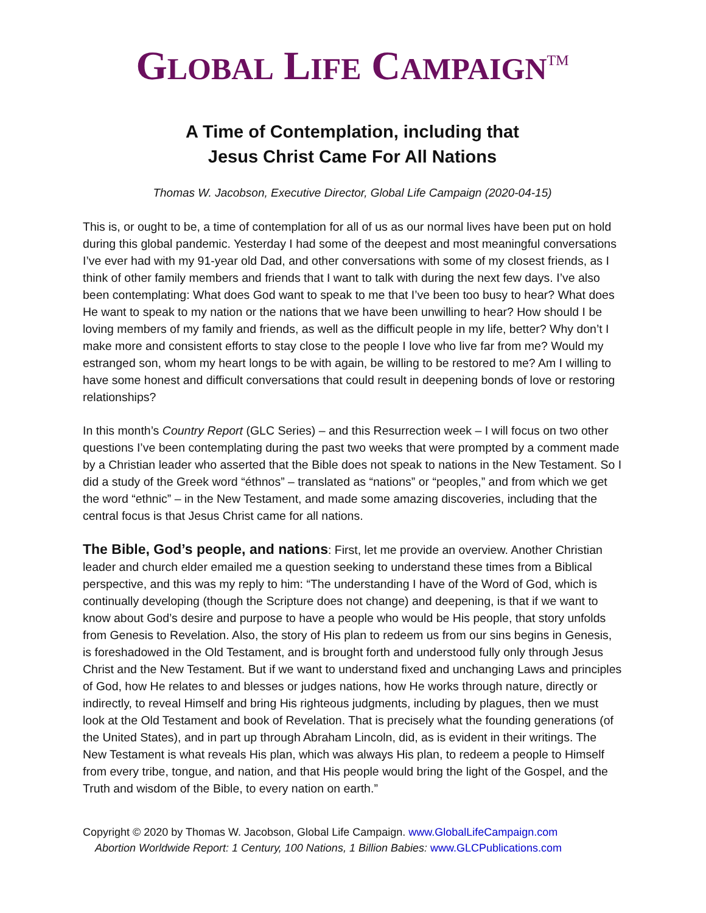GLOBAL LIFE CAMPAIGN<sup>TM</sup>
A Time of Contemplation, including that
Jesus Christ Came For All Nations
Thomas W. Jacobson, Executive Director, Global Life Campaign (2020-04-15)
This is, or ought to be, a time of contemplation for all of us as our normal lives have been put on hold during this global pandemic. Yesterday I had some of the deepest and most meaningful conversations I’ve ever had with my 91-year old Dad, and other conversations with some of my closest friends, as I think of other family members and friends that I want to talk with during the next few days. I’ve also been contemplating: What does God want to speak to me that I’ve been too busy to hear? What does He want to speak to my nation or the nations that we have been unwilling to hear? How should I be loving members of my family and friends, as well as the difficult people in my life, better? Why don’t I make more and consistent efforts to stay close to the people I love who live far from me? Would my estranged son, whom my heart longs to be with again, be willing to be restored to me? Am I willing to have some honest and difficult conversations that could result in deepening bonds of love or restoring relationships?
In this month’s Country Report (GLC Series) – and this Resurrection week – I will focus on two other questions I’ve been contemplating during the past two weeks that were prompted by a comment made by a Christian leader who asserted that the Bible does not speak to nations in the New Testament. So I did a study of the Greek word “éthnos” – translated as “nations” or “peoples,” and from which we get the word “ethnic” – in the New Testament, and made some amazing discoveries, including that the central focus is that Jesus Christ came for all nations.
The Bible, God’s people, and nations: First, let me provide an overview. Another Christian leader and church elder emailed me a question seeking to understand these times from a Biblical perspective, and this was my reply to him: “The understanding I have of the Word of God, which is continually developing (though the Scripture does not change) and deepening, is that if we want to know about God’s desire and purpose to have a people who would be His people, that story unfolds from Genesis to Revelation. Also, the story of His plan to redeem us from our sins begins in Genesis, is foreshadowed in the Old Testament, and is brought forth and understood fully only through Jesus Christ and the New Testament. But if we want to understand fixed and unchanging Laws and principles of God, how He relates to and blesses or judges nations, how He works through nature, directly or indirectly, to reveal Himself and bring His righteous judgments, including by plagues, then we must look at the Old Testament and book of Revelation. That is precisely what the founding generations (of the United States), and in part up through Abraham Lincoln, did, as is evident in their writings. The New Testament is what reveals His plan, which was always His plan, to redeem a people to Himself from every tribe, tongue, and nation, and that His people would bring the light of the Gospel, and the Truth and wisdom of the Bible, to every nation on earth.”
Copyright © 2020 by Thomas W. Jacobson, Global Life Campaign. www.GlobalLifeCampaign.com
Abortion Worldwide Report: 1 Century, 100 Nations, 1 Billion Babies: www.GLCPublications.com